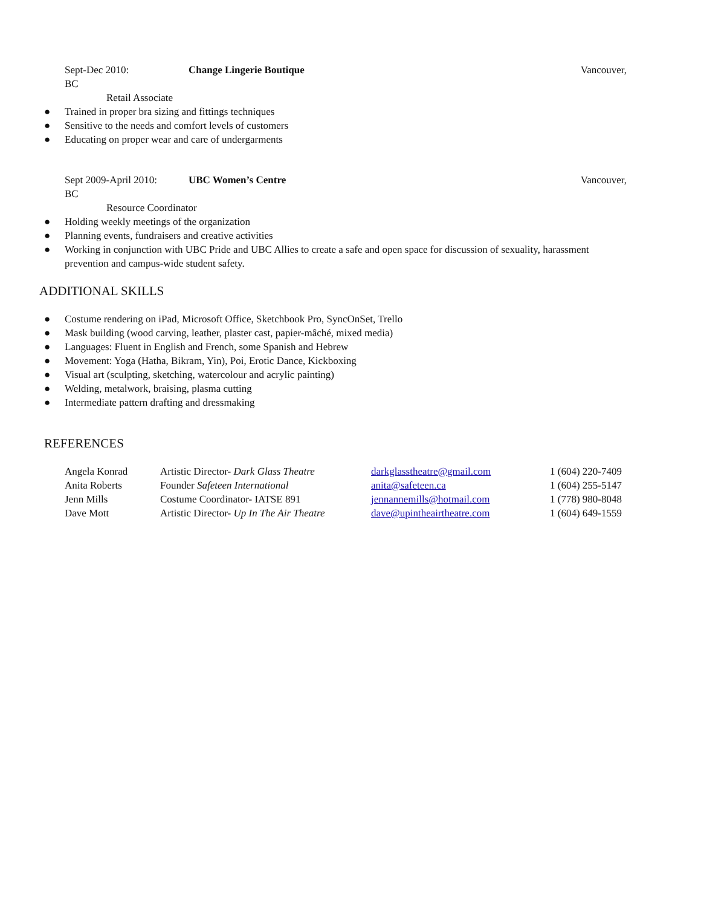Sept-Dec 2010: Change Lingerie Boutique Vancouver,
BC
Retail Associate
● Trained in proper bra sizing and fittings techniques
● Sensitive to the needs and comfort levels of customers
● Educating on proper wear and care of undergarments
Sept 2009-April 2010: UBC Women’s Centre Vancouver,
BC
Resource Coordinator
● Holding weekly meetings of the organization
● Planning events, fundraisers and creative activities
● Working in conjunction with UBC Pride and UBC Allies to create a safe and open space for discussion of sexuality, harassment prevention and campus-wide student safety.
ADDITIONAL SKILLS
● Costume rendering on iPad, Microsoft Office, Sketchbook Pro, SyncOnSet, Trello
● Mask building (wood carving, leather, plaster cast, papier-mâché, mixed media)
● Languages: Fluent in English and French, some Spanish and Hebrew
● Movement: Yoga (Hatha, Bikram, Yin), Poi, Erotic Dance, Kickboxing
● Visual art (sculpting, sketching, watercolour and acrylic painting)
● Welding, metalwork, braising, plasma cutting
● Intermediate pattern drafting and dressmaking
REFERENCES
| Angela Konrad | Artistic Director- Dark Glass Theatre | darkglasstheatre@gmail.com | 1 (604) 220-7409 |
| Anita Roberts | Founder Safeteen International | anita@safeteen.ca | 1 (604) 255-5147 |
| Jenn Mills | Costume Coordinator- IATSE 891 | jennannemills@hotmail.com | 1 (778) 980-8048 |
| Dave Mott | Artistic Director- Up In The Air Theatre | dave@upintheairtheatre.com | 1 (604) 649-1559 |